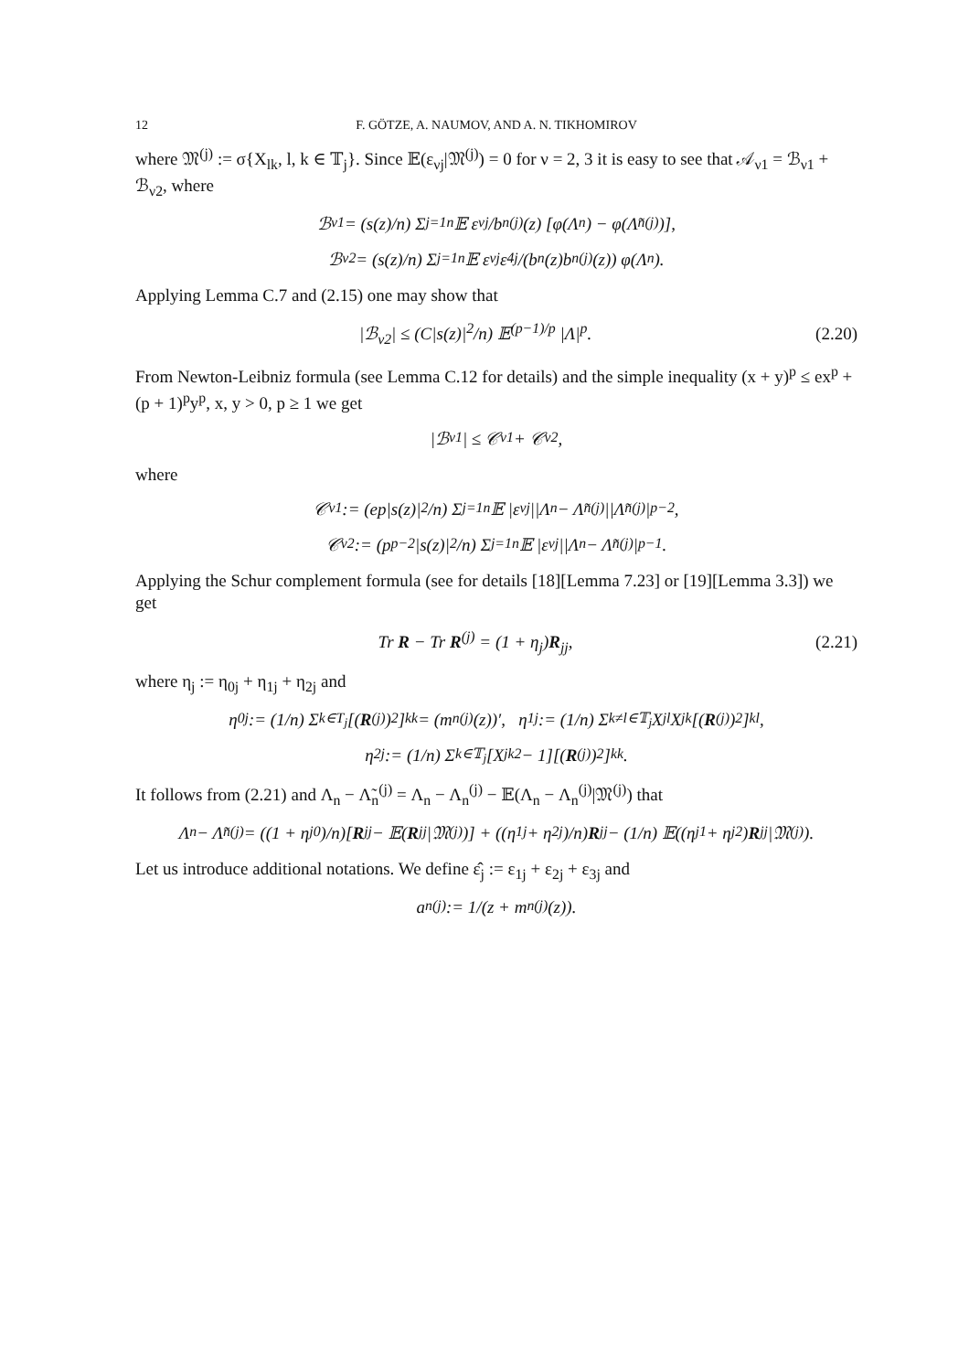12 F. GÖTZE, A. NAUMOV, AND A. N. TIKHOMIROV
where 𝔐<sup>(j)</sup> := σ{X<sub>lk</sub>, l, k ∈ 𝕋<sub>j</sub>}. Since 𝔼(ε<sub>νj</sub>|𝔐<sup>(j)</sup>) = 0 for ν = 2, 3 it is easy to see that 𝒜<sub>ν1</sub> = ℬ<sub>ν1</sub> + ℬ<sub>ν2</sub>, where
ℬ<sub>ν1</sub> = (s(z)/n) Σ<sub>j=1</sub><sup>n</sup> 𝔼 ε<sub>νj</sub>/b<sub>n</sub><sup>(j)</sup>(z) [φ(Λ<sub>n</sub>) − φ(Λ̃<sub>n</sub><sup>(j)</sup>)],
ℬ<sub>ν2</sub> = (s(z)/n) Σ<sub>j=1</sub><sup>n</sup> 𝔼 ε<sub>νj</sub>ε<sub>4j</sub>/(b<sub>n</sub>(z)b<sub>n</sub><sup>(j)</sup>(z)) φ(Λ<sub>n</sub>).
Applying Lemma C.7 and (2.15) one may show that
|ℬ<sub>ν2</sub>| ≤ (C|s(z)|<sup>2</sup>/n) 𝔼<sup>(p−1)/p</sup> |Λ|<sup>p</sup>. (2.20)
From Newton-Leibniz formula (see Lemma C.12 for details) and the simple inequality (x + y)<sup>p</sup> ≤ ex<sup>p</sup> + (p + 1)<sup>p</sup>y<sup>p</sup>, x, y > 0, p ≥ 1 we get
|ℬ<sub>ν1</sub>| ≤ 𝒞<sub>ν1</sub> + 𝒞<sub>ν2</sub>,
where
𝒞<sub>ν1</sub> := (ep|s(z)|<sup>2</sup>/n) Σ<sub>j=1</sub><sup>n</sup> 𝔼 |ε<sub>νj</sub>||Λ<sub>n</sub> − Λ̃<sub>n</sub><sup>(j)</sup>||Λ̃<sub>n</sub><sup>(j)</sup>|<sup>p−2</sup>,
𝒞<sub>ν2</sub> := (p<sup>p−2</sup>|s(z)|<sup>2</sup>/n) Σ<sub>j=1</sub><sup>n</sup> 𝔼 |ε<sub>νj</sub>||Λ<sub>n</sub> − Λ̃<sub>n</sub><sup>(j)</sup>|<sup>p−1</sup>.
Applying the Schur complement formula (see for details [18][Lemma 7.23] or [19][Lemma 3.3]) we get
Tr R − Tr R<sup>(j)</sup> = (1 + η<sub>j</sub>)R<sub>jj</sub>, (2.21)
where η<sub>j</sub> := η<sub>0j</sub> + η<sub>1j</sub> + η<sub>2j</sub> and
η<sub>0j</sub> := (1/n) Σ<sub>k∈T<sub>j</sub></sub> [(R<sup>(j)</sup>)<sup>2</sup>]<sub>kk</sub> = (m<sub>n</sub><sup>(j)</sup>(z))′, η<sub>1j</sub> := (1/n) Σ<sub>k≠l∈𝕋<sub>j</sub></sub> X<sub>jl</sub>X<sub>jk</sub>[(R<sup>(j)</sup>)<sup>2</sup>]<sub>kl</sub>,
η<sub>2j</sub> := (1/n) Σ<sub>k∈𝕋<sub>j</sub></sub> [X<sub>jk</sub><sup>2</sup> − 1][(R<sup>(j)</sup>)<sup>2</sup>]<sub>kk</sub>.
It follows from (2.21) and Λ<sub>n</sub> − Λ̃<sub>n</sub><sup>(j)</sup> = Λ<sub>n</sub> − Λ<sub>n</sub><sup>(j)</sup> − 𝔼(Λ<sub>n</sub> − Λ<sub>n</sub><sup>(j)</sup>|𝔐<sup>(j)</sup>) that
Λ<sub>n</sub> − Λ̃<sub>n</sub><sup>(j)</sup> = ((1 + η<sub>j0</sub>)/n)[R<sub>jj</sub> − 𝔼(R<sub>jj</sub>|𝔐<sup>(j)</sup>)] + ((η<sub>1j</sub> + η<sub>2j</sub>)/n) R<sub>jj</sub> − (1/n) 𝔼((η<sub>j1</sub> + η<sub>j2</sub>) R<sub>jj</sub>|𝔐<sup>(j)</sup>).
Let us introduce additional notations. We define ε̂<sub>j</sub> := ε<sub>1j</sub> + ε<sub>2j</sub> + ε<sub>3j</sub> and
a<sub>n</sub><sup>(j)</sup> := 1/(z + m<sub>n</sub><sup>(j)</sup>(z)).